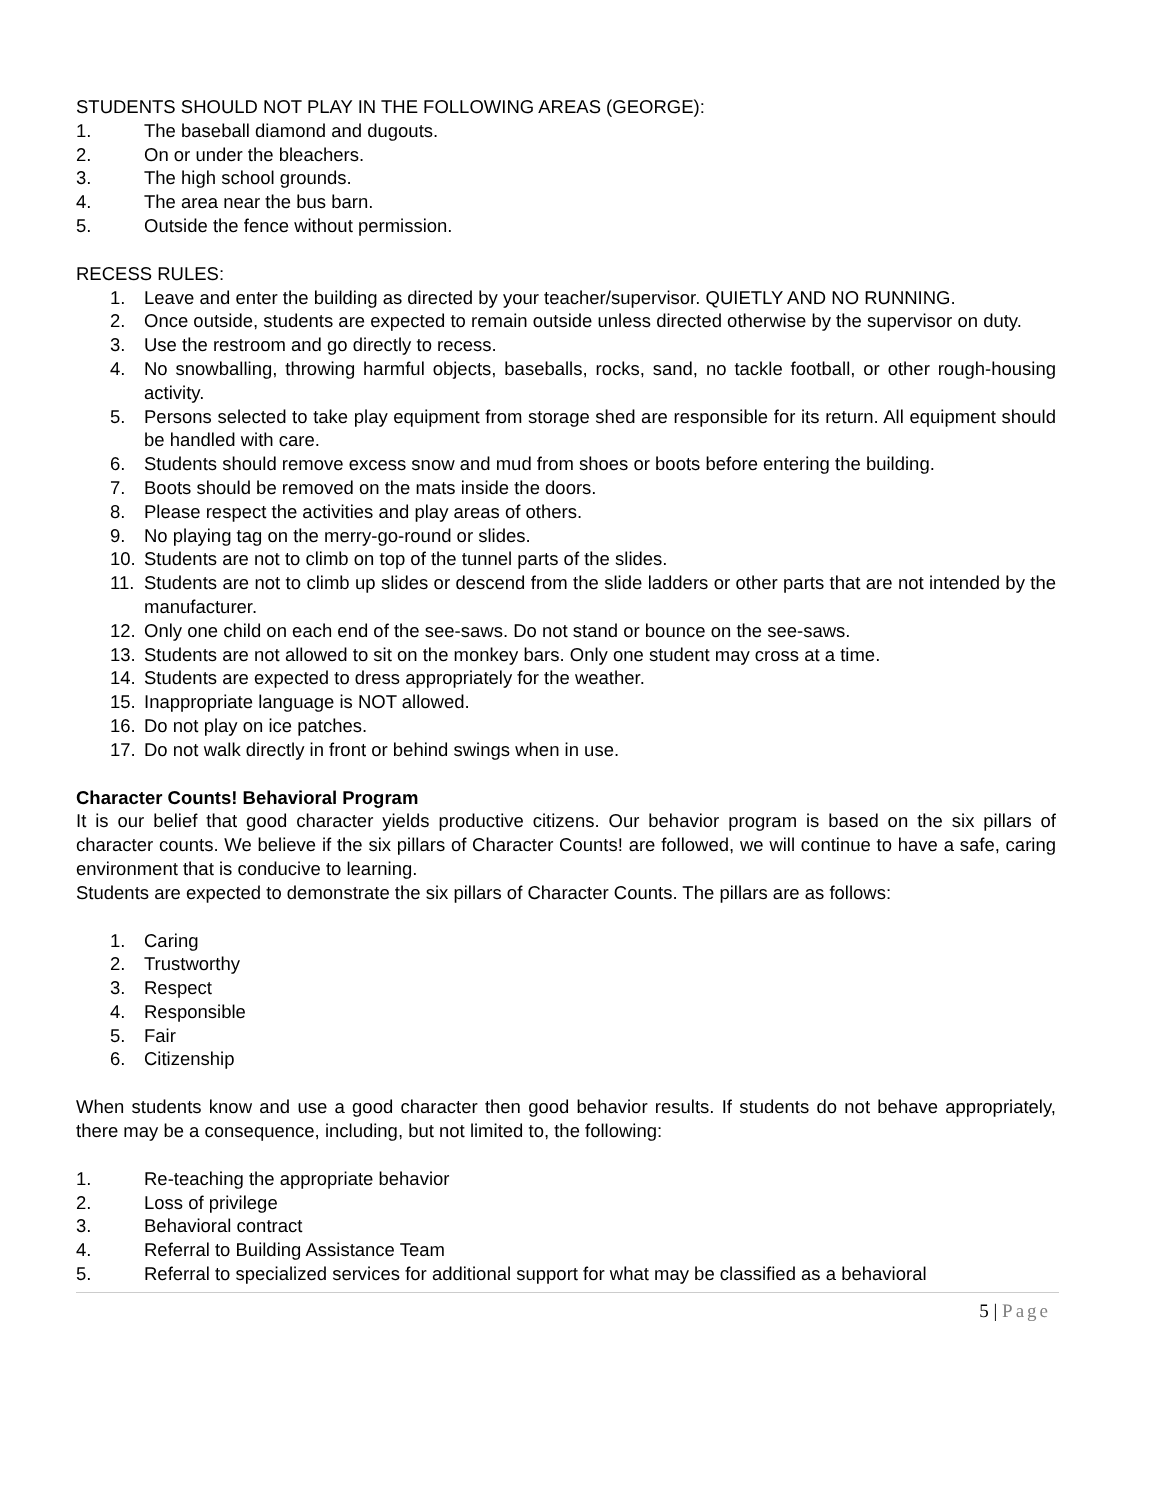STUDENTS SHOULD NOT PLAY IN THE FOLLOWING AREAS (GEORGE):
1. The baseball diamond and dugouts.
2. On or under the bleachers.
3. The high school grounds.
4. The area near the bus barn.
5. Outside the fence without permission.
RECESS RULES:
1. Leave and enter the building as directed by your teacher/supervisor. QUIETLY AND NO RUNNING.
2. Once outside, students are expected to remain outside unless directed otherwise by the supervisor on duty.
3. Use the restroom and go directly to recess.
4. No snowballing, throwing harmful objects, baseballs, rocks, sand, no tackle football, or other rough-housing activity.
5. Persons selected to take play equipment from storage shed are responsible for its return. All equipment should be handled with care.
6. Students should remove excess snow and mud from shoes or boots before entering the building.
7. Boots should be removed on the mats inside the doors.
8. Please respect the activities and play areas of others.
9. No playing tag on the merry-go-round or slides.
10. Students are not to climb on top of the tunnel parts of the slides.
11. Students are not to climb up slides or descend from the slide ladders or other parts that are not intended by the manufacturer.
12. Only one child on each end of the see-saws. Do not stand or bounce on the see-saws.
13. Students are not allowed to sit on the monkey bars. Only one student may cross at a time.
14. Students are expected to dress appropriately for the weather.
15. Inappropriate language is NOT allowed.
16. Do not play on ice patches.
17. Do not walk directly in front or behind swings when in use.
Character Counts! Behavioral Program
It is our belief that good character yields productive citizens. Our behavior program is based on the six pillars of character counts. We believe if the six pillars of Character Counts! are followed, we will continue to have a safe, caring environment that is conducive to learning.
Students are expected to demonstrate the six pillars of Character Counts. The pillars are as follows:
1. Caring
2. Trustworthy
3. Respect
4. Responsible
5. Fair
6. Citizenship
When students know and use a good character then good behavior results. If students do not behave appropriately, there may be a consequence, including, but not limited to, the following:
1. Re-teaching the appropriate behavior
2. Loss of privilege
3. Behavioral contract
4. Referral to Building Assistance Team
5. Referral to specialized services for additional support for what may be classified as a behavioral
5 | Page